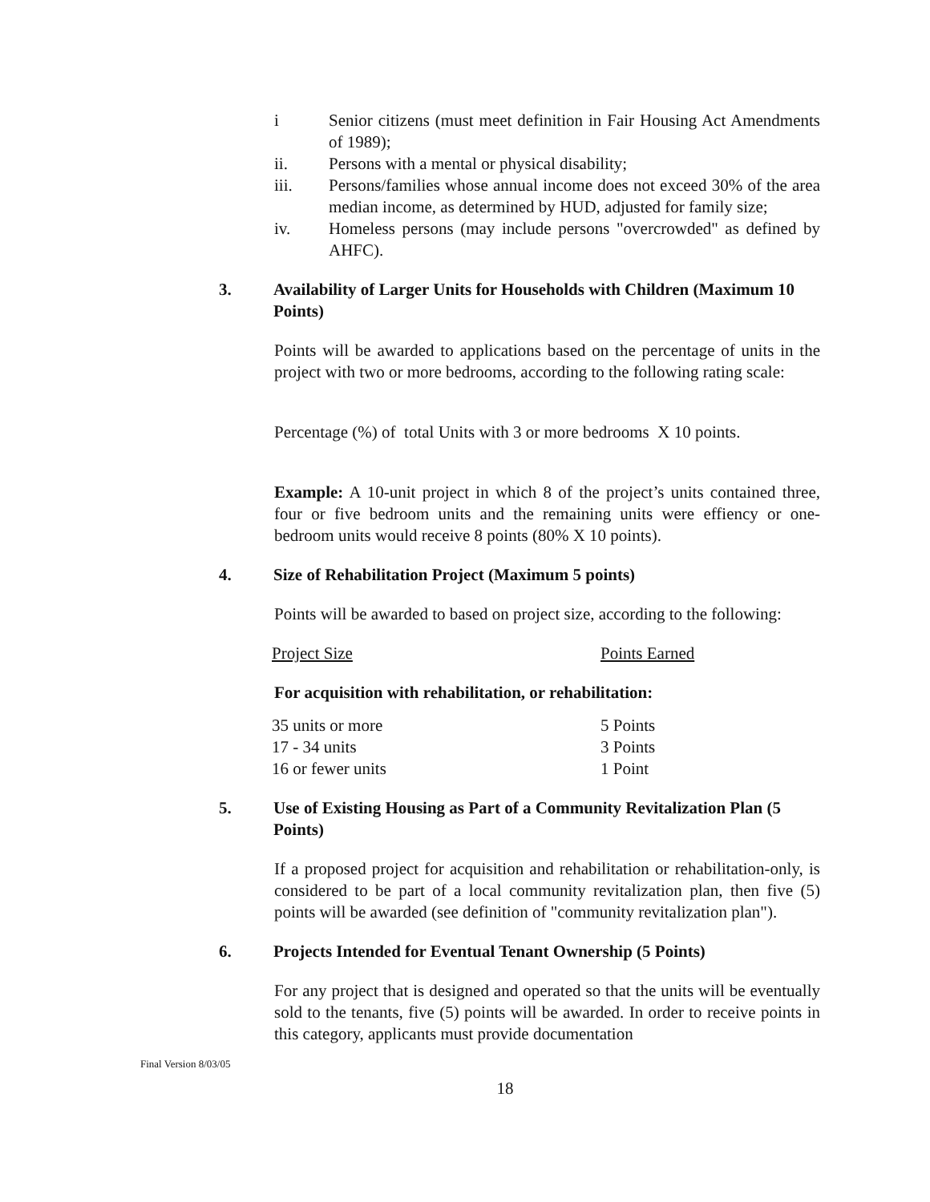i Senior citizens (must meet definition in Fair Housing Act Amendments of 1989);
ii. Persons with a mental or physical disability;
iii. Persons/families whose annual income does not exceed 30% of the area median income, as determined by HUD, adjusted for family size;
iv. Homeless persons (may include persons "overcrowded" as defined by AHFC).
3. Availability of Larger Units for Households with Children (Maximum 10 Points)
Points will be awarded to applications based on the percentage of units in the project with two or more bedrooms, according to the following rating scale:
Percentage (%) of total Units with 3 or more bedrooms X 10 points.
Example: A 10-unit project in which 8 of the project’s units contained three, four or five bedroom units and the remaining units were effiency or one-bedroom units would receive 8 points (80% X 10 points).
4. Size of Rehabilitation Project (Maximum 5 points)
Points will be awarded to based on project size, according to the following:
| Project Size | Points Earned |
For acquisition with rehabilitation, or rehabilitation:
| 35 units or more | 5 Points |
| 17 - 34 units | 3 Points |
| 16 or fewer units | 1 Point |
5. Use of Existing Housing as Part of a Community Revitalization Plan (5 Points)
If a proposed project for acquisition and rehabilitation or rehabilitation-only, is considered to be part of a local community revitalization plan, then five (5) points will be awarded (see definition of "community revitalization plan").
6. Projects Intended for Eventual Tenant Ownership (5 Points)
For any project that is designed and operated so that the units will be eventually sold to the tenants, five (5) points will be awarded. In order to receive points in this category, applicants must provide documentation
Final Version 8/03/05
18